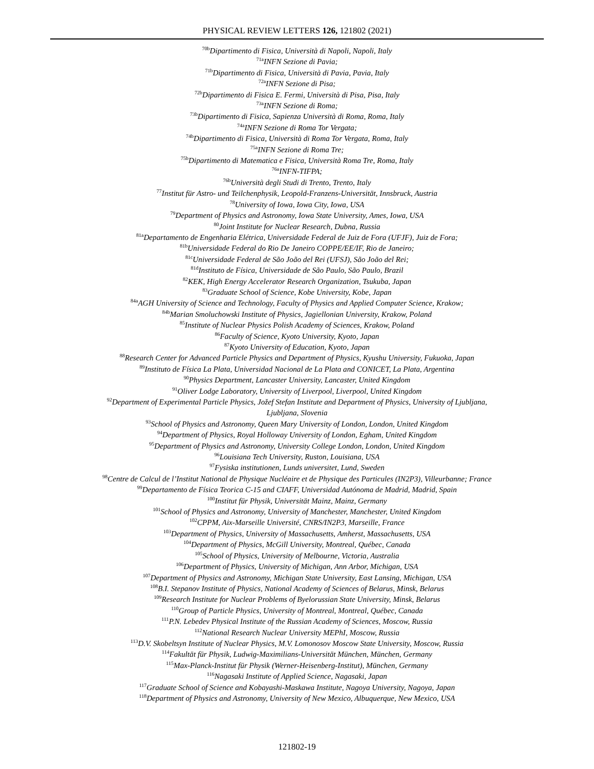PHYSICAL REVIEW LETTERS 126, 121802 (2021)
<sup>70b</sup>Dipartimento di Fisica, Università di Napoli, Napoli, Italy
<sup>71a</sup>INFN Sezione di Pavia;
<sup>71b</sup>Dipartimento di Fisica, Università di Pavia, Pavia, Italy
<sup>72a</sup>INFN Sezione di Pisa;
<sup>72b</sup>Dipartimento di Fisica E. Fermi, Università di Pisa, Pisa, Italy
<sup>73a</sup>INFN Sezione di Roma;
<sup>73b</sup>Dipartimento di Fisica, Sapienza Università di Roma, Roma, Italy
<sup>74a</sup>INFN Sezione di Roma Tor Vergata;
<sup>74b</sup>Dipartimento di Fisica, Università di Roma Tor Vergata, Roma, Italy
<sup>75a</sup>INFN Sezione di Roma Tre;
<sup>75b</sup>Dipartimento di Matematica e Fisica, Università Roma Tre, Roma, Italy
<sup>76a</sup>INFN-TIFPA;
<sup>76b</sup>Università degli Studi di Trento, Trento, Italy
<sup>77</sup> Institut für Astro- und Teilchenphysik, Leopold-Franzens-Universität, Innsbruck, Austria
<sup>78</sup> University of Iowa, Iowa City, Iowa, USA
<sup>79</sup> Department of Physics and Astronomy, Iowa State University, Ames, Iowa, USA
<sup>80</sup> Joint Institute for Nuclear Research, Dubna, Russia
<sup>81a</sup>Departamento de Engenharia Elétrica, Universidade Federal de Juiz de Fora (UFJF), Juiz de Fora;
<sup>81b</sup>Universidade Federal do Rio De Janeiro COPPE/EE/IF, Rio de Janeiro;
<sup>81c</sup>Universidade Federal de São João del Rei (UFSJ), São João del Rei;
<sup>81d</sup>Instituto de Física, Universidade de São Paulo, São Paulo, Brazil
<sup>82</sup>KEK, High Energy Accelerator Research Organization, Tsukuba, Japan
<sup>83</sup> Graduate School of Science, Kobe University, Kobe, Japan
<sup>84a</sup>AGH University of Science and Technology, Faculty of Physics and Applied Computer Science, Krakow;
<sup>84b</sup>Marian Smoluchowski Institute of Physics, Jagiellonian University, Krakow, Poland
<sup>85</sup> Institute of Nuclear Physics Polish Academy of Sciences, Krakow, Poland
<sup>86</sup> Faculty of Science, Kyoto University, Kyoto, Japan
<sup>87</sup> Kyoto University of Education, Kyoto, Japan
<sup>88</sup> Research Center for Advanced Particle Physics and Department of Physics, Kyushu University, Fukuoka, Japan
<sup>89</sup> Instituto de Física La Plata, Universidad Nacional de La Plata and CONICET, La Plata, Argentina
<sup>90</sup> Physics Department, Lancaster University, Lancaster, United Kingdom
<sup>91</sup> Oliver Lodge Laboratory, University of Liverpool, Liverpool, United Kingdom
<sup>92</sup> Department of Experimental Particle Physics, Jožef Stefan Institute and Department of Physics, University of Ljubljana,
Ljubljana, Slovenia
<sup>93</sup> School of Physics and Astronomy, Queen Mary University of London, London, United Kingdom
<sup>94</sup> Department of Physics, Royal Holloway University of London, Egham, United Kingdom
<sup>95</sup> Department of Physics and Astronomy, University College London, London, United Kingdom
<sup>96</sup> Louisiana Tech University, Ruston, Louisiana, USA
<sup>97</sup> Fysiska institutionen, Lunds universitet, Lund, Sweden
<sup>98</sup> Centre de Calcul de l’Institut National de Physique Nucléaire et de Physique des Particules (IN2P3), Villeurbanne; France
<sup>99</sup> Departamento de Física Teorica C-15 and CIAFF, Universidad Autónoma de Madrid, Madrid, Spain
<sup>100</sup> Institut für Physik, Universität Mainz, Mainz, Germany
<sup>101</sup> School of Physics and Astronomy, University of Manchester, Manchester, United Kingdom
<sup>102</sup>CPPM, Aix-Marseille Université, CNRS/IN2P3, Marseille, France
<sup>103</sup> Department of Physics, University of Massachusetts, Amherst, Massachusetts, USA
<sup>104</sup> Department of Physics, McGill University, Montreal, Québec, Canada
<sup>105</sup> School of Physics, University of Melbourne, Victoria, Australia
<sup>106</sup> Department of Physics, University of Michigan, Ann Arbor, Michigan, USA
<sup>107</sup> Department of Physics and Astronomy, Michigan State University, East Lansing, Michigan, USA
<sup>108</sup>B.I. Stepanov Institute of Physics, National Academy of Sciences of Belarus, Minsk, Belarus
<sup>109</sup> Research Institute for Nuclear Problems of Byelorussian State University, Minsk, Belarus
<sup>110</sup> Group of Particle Physics, University of Montreal, Montreal, Québec, Canada
<sup>111</sup>P.N. Lebedev Physical Institute of the Russian Academy of Sciences, Moscow, Russia
<sup>112</sup> National Research Nuclear University MEPhI, Moscow, Russia
<sup>113</sup> D.V. Skobeltsyn Institute of Nuclear Physics, M.V. Lomonosov Moscow State University, Moscow, Russia
<sup>114</sup> Fakultät für Physik, Ludwig-Maximilians-Universität München, München, Germany
<sup>115</sup> Max-Planck-Institut für Physik (Werner-Heisenberg-Institut), München, Germany
<sup>116</sup> Nagasaki Institute of Applied Science, Nagasaki, Japan
<sup>117</sup> Graduate School of Science and Kobayashi-Maskawa Institute, Nagoya University, Nagoya, Japan
<sup>118</sup> Department of Physics and Astronomy, University of New Mexico, Albuquerque, New Mexico, USA
121802-19